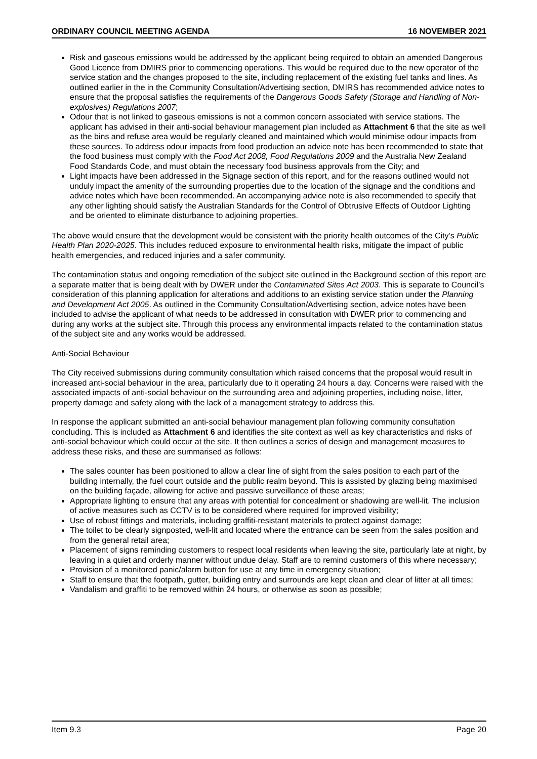ORDINARY COUNCIL MEETING AGENDA 16 NOVEMBER 2021
Risk and gaseous emissions would be addressed by the applicant being required to obtain an amended Dangerous Good Licence from DMIRS prior to commencing operations. This would be required due to the new operator of the service station and the changes proposed to the site, including replacement of the existing fuel tanks and lines. As outlined earlier in the in the Community Consultation/Advertising section, DMIRS has recommended advice notes to ensure that the proposal satisfies the requirements of the Dangerous Goods Safety (Storage and Handling of Non-explosives) Regulations 2007;
Odour that is not linked to gaseous emissions is not a common concern associated with service stations. The applicant has advised in their anti-social behaviour management plan included as Attachment 6 that the site as well as the bins and refuse area would be regularly cleaned and maintained which would minimise odour impacts from these sources. To address odour impacts from food production an advice note has been recommended to state that the food business must comply with the Food Act 2008, Food Regulations 2009 and the Australia New Zealand Food Standards Code, and must obtain the necessary food business approvals from the City; and
Light impacts have been addressed in the Signage section of this report, and for the reasons outlined would not unduly impact the amenity of the surrounding properties due to the location of the signage and the conditions and advice notes which have been recommended. An accompanying advice note is also recommended to specify that any other lighting should satisfy the Australian Standards for the Control of Obtrusive Effects of Outdoor Lighting and be oriented to eliminate disturbance to adjoining properties.
The above would ensure that the development would be consistent with the priority health outcomes of the City’s Public Health Plan 2020-2025. This includes reduced exposure to environmental health risks, mitigate the impact of public health emergencies, and reduced injuries and a safer community.
The contamination status and ongoing remediation of the subject site outlined in the Background section of this report are a separate matter that is being dealt with by DWER under the Contaminated Sites Act 2003. This is separate to Council’s consideration of this planning application for alterations and additions to an existing service station under the Planning and Development Act 2005. As outlined in the Community Consultation/Advertising section, advice notes have been included to advise the applicant of what needs to be addressed in consultation with DWER prior to commencing and during any works at the subject site. Through this process any environmental impacts related to the contamination status of the subject site and any works would be addressed.
Anti-Social Behaviour
The City received submissions during community consultation which raised concerns that the proposal would result in increased anti-social behaviour in the area, particularly due to it operating 24 hours a day. Concerns were raised with the associated impacts of anti-social behaviour on the surrounding area and adjoining properties, including noise, litter, property damage and safety along with the lack of a management strategy to address this.
In response the applicant submitted an anti-social behaviour management plan following community consultation concluding. This is included as Attachment 6 and identifies the site context as well as key characteristics and risks of anti-social behaviour which could occur at the site. It then outlines a series of design and management measures to address these risks, and these are summarised as follows:
The sales counter has been positioned to allow a clear line of sight from the sales position to each part of the building internally, the fuel court outside and the public realm beyond. This is assisted by glazing being maximised on the building façade, allowing for active and passive surveillance of these areas;
Appropriate lighting to ensure that any areas with potential for concealment or shadowing are well-lit. The inclusion of active measures such as CCTV is to be considered where required for improved visibility;
Use of robust fittings and materials, including graffiti-resistant materials to protect against damage;
The toilet to be clearly signposted, well-lit and located where the entrance can be seen from the sales position and from the general retail area;
Placement of signs reminding customers to respect local residents when leaving the site, particularly late at night, by leaving in a quiet and orderly manner without undue delay. Staff are to remind customers of this where necessary;
Provision of a monitored panic/alarm button for use at any time in emergency situation;
Staff to ensure that the footpath, gutter, building entry and surrounds are kept clean and clear of litter at all times;
Vandalism and graffiti to be removed within 24 hours, or otherwise as soon as possible;
Item 9.3 Page 20